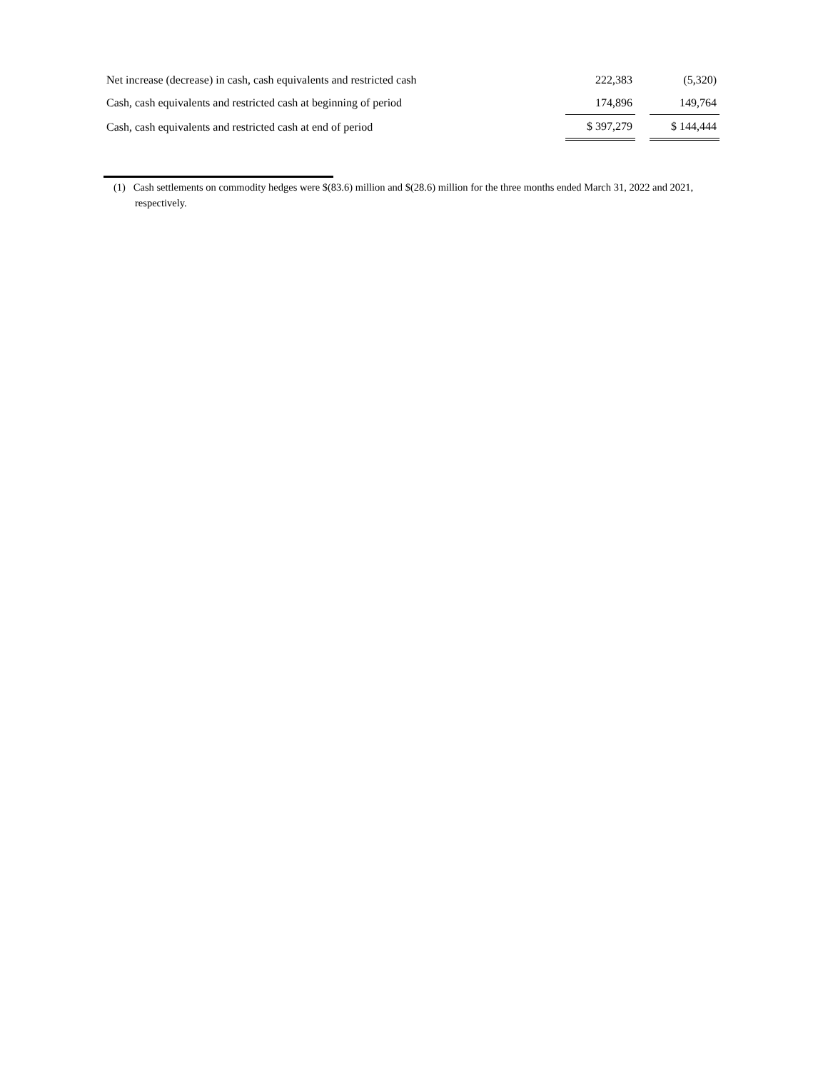| Net increase (decrease) in cash, cash equivalents and restricted cash | 222,383 | | (5,320) |
| Cash, cash equivalents and restricted cash at beginning of period | 174,896 | | 149,764 |
| Cash, cash equivalents and restricted cash at end of period | $ 397,279 | | $ 144,444 |
(1) Cash settlements on commodity hedges were $(83.6) million and $(28.6) million for the three months ended March 31, 2022 and 2021, respectively.